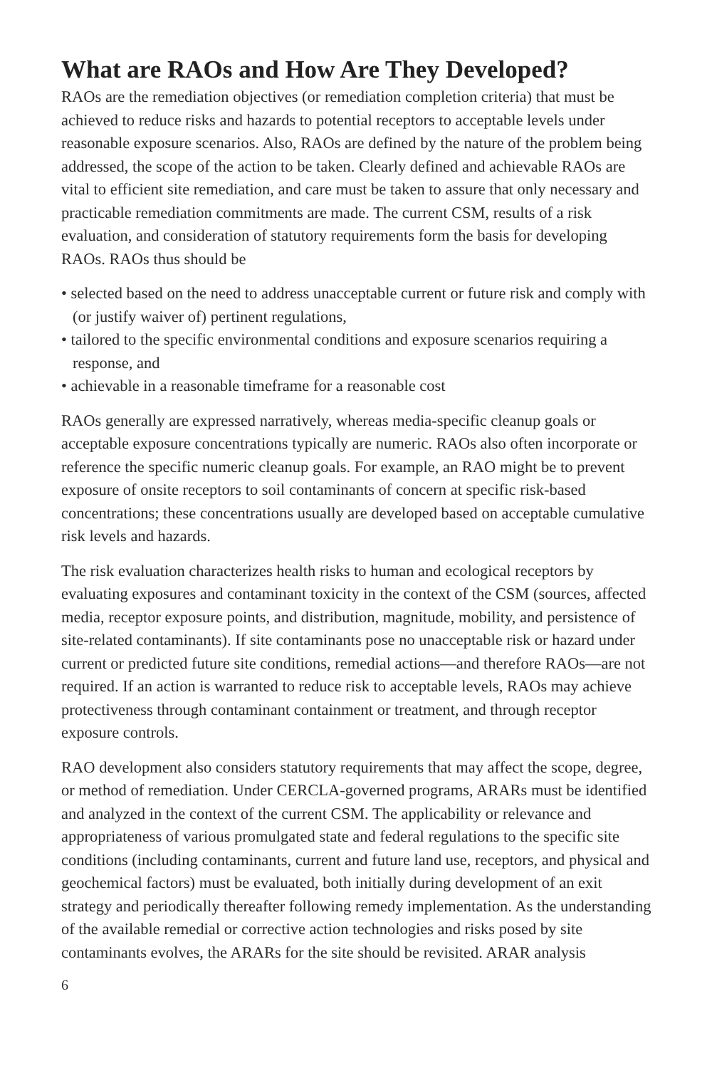What are RAOs and How Are They Developed?
RAOs are the remediation objectives (or remediation completion criteria) that must be achieved to reduce risks and hazards to potential receptors to acceptable levels under reasonable exposure scenarios. Also, RAOs are defined by the nature of the problem being addressed, the scope of the action to be taken. Clearly defined and achievable RAOs are vital to efficient site remediation, and care must be taken to assure that only necessary and practicable remediation commitments are made. The current CSM, results of a risk evaluation, and consideration of statutory requirements form the basis for developing RAOs. RAOs thus should be
• selected based on the need to address unacceptable current or future risk and comply with (or justify waiver of) pertinent regulations,
• tailored to the specific environmental conditions and exposure scenarios requiring a response, and
• achievable in a reasonable timeframe for a reasonable cost
RAOs generally are expressed narratively, whereas media-specific cleanup goals or acceptable exposure concentrations typically are numeric. RAOs also often incorporate or reference the specific numeric cleanup goals. For example, an RAO might be to prevent exposure of onsite receptors to soil contaminants of concern at specific risk-based concentrations; these concentrations usually are developed based on acceptable cumulative risk levels and hazards.
The risk evaluation characterizes health risks to human and ecological receptors by evaluating exposures and contaminant toxicity in the context of the CSM (sources, affected media, receptor exposure points, and distribution, magnitude, mobility, and persistence of site-related contaminants). If site contaminants pose no unacceptable risk or hazard under current or predicted future site conditions, remedial actions—and therefore RAOs—are not required. If an action is warranted to reduce risk to acceptable levels, RAOs may achieve protectiveness through contaminant containment or treatment, and through receptor exposure controls.
RAO development also considers statutory requirements that may affect the scope, degree, or method of remediation. Under CERCLA-governed programs, ARARs must be identified and analyzed in the context of the current CSM. The applicability or relevance and appropriateness of various promulgated state and federal regulations to the specific site conditions (including contaminants, current and future land use, receptors, and physical and geochemical factors) must be evaluated, both initially during development of an exit strategy and periodically thereafter following remedy implementation. As the understanding of the available remedial or corrective action technologies and risks posed by site contaminants evolves, the ARARs for the site should be revisited. ARAR analysis
6